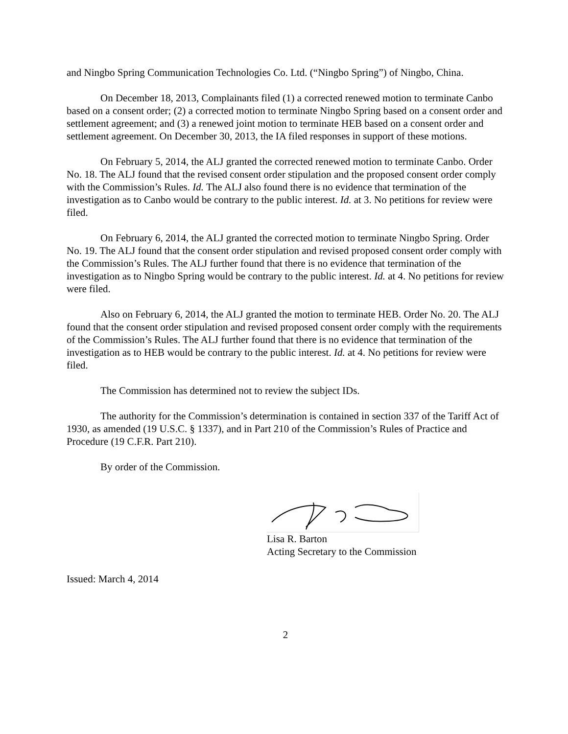and Ningbo Spring Communication Technologies Co. Ltd. (“Ningbo Spring”) of Ningbo, China.
On December 18, 2013, Complainants filed (1) a corrected renewed motion to terminate Canbo based on a consent order; (2) a corrected motion to terminate Ningbo Spring based on a consent order and settlement agreement; and (3) a renewed joint motion to terminate HEB based on a consent order and settlement agreement. On December 30, 2013, the IA filed responses in support of these motions.
On February 5, 2014, the ALJ granted the corrected renewed motion to terminate Canbo. Order No. 18. The ALJ found that the revised consent order stipulation and the proposed consent order comply with the Commission’s Rules. Id. The ALJ also found there is no evidence that termination of the investigation as to Canbo would be contrary to the public interest. Id. at 3. No petitions for review were filed.
On February 6, 2014, the ALJ granted the corrected motion to terminate Ningbo Spring. Order No. 19. The ALJ found that the consent order stipulation and revised proposed consent order comply with the Commission’s Rules. The ALJ further found that there is no evidence that termination of the investigation as to Ningbo Spring would be contrary to the public interest. Id. at 4. No petitions for review were filed.
Also on February 6, 2014, the ALJ granted the motion to terminate HEB. Order No. 20. The ALJ found that the consent order stipulation and revised proposed consent order comply with the requirements of the Commission’s Rules. The ALJ further found that there is no evidence that termination of the investigation as to HEB would be contrary to the public interest. Id. at 4. No petitions for review were filed.
The Commission has determined not to review the subject IDs.
The authority for the Commission’s determination is contained in section 337 of the Tariff Act of 1930, as amended (19 U.S.C. § 1337), and in Part 210 of the Commission’s Rules of Practice and Procedure (19 C.F.R. Part 210).
By order of the Commission.
Lisa R. Barton
Acting Secretary to the Commission
Issued: March 4, 2014
2